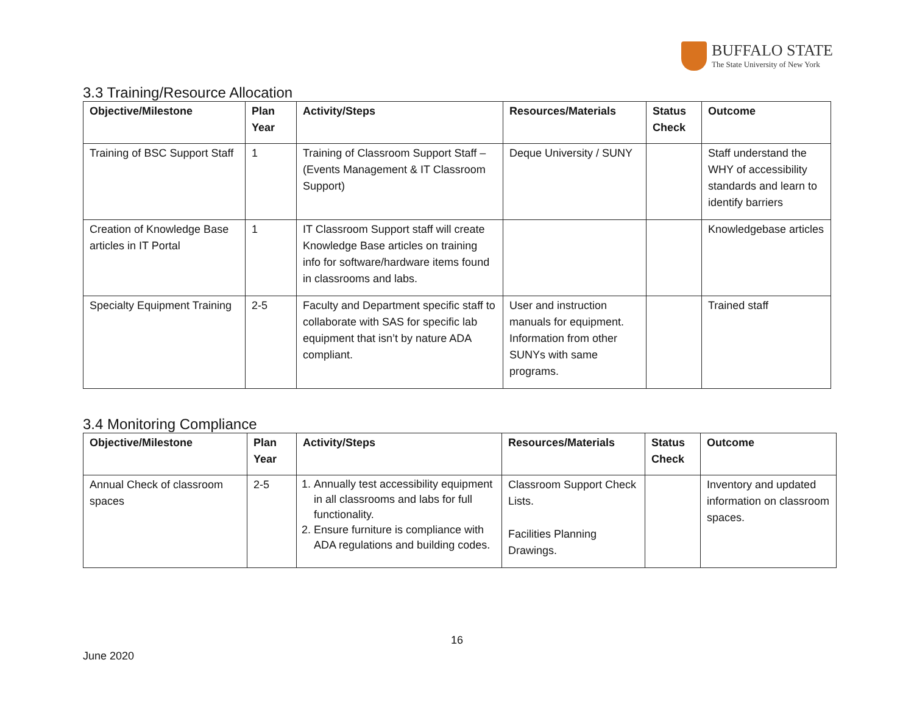BUFFALO STATE
The State University of New York
3.3 Training/Resource Allocation
| Objective/Milestone | Plan Year | Activity/Steps | Resources/Materials | Status Check | Outcome |
| --- | --- | --- | --- | --- | --- |
| Training of BSC Support Staff | 1 | Training of Classroom Support Staff – (Events Management & IT Classroom Support) | Deque University / SUNY | | Staff understand the WHY of accessibility standards and learn to identify barriers |
| Creation of Knowledge Base articles in IT Portal | 1 | IT Classroom Support staff will create Knowledge Base articles on training info for software/hardware items found in classrooms and labs. | | | Knowledgebase articles |
| Specialty Equipment Training | 2-5 | Faculty and Department specific staff to collaborate with SAS for specific lab equipment that isn’t by nature ADA compliant. | User and instruction manuals for equipment. Information from other SUNYs with same programs. | | Trained staff |
3.4 Monitoring Compliance
| Objective/Milestone | Plan Year | Activity/Steps | Resources/Materials | Status Check | Outcome |
| --- | --- | --- | --- | --- | --- |
| Annual Check of classroom spaces | 2-5 | 1. Annually test accessibility equipment in all classrooms and labs for full functionality. 2. Ensure furniture is compliance with ADA regulations and building codes. | Classroom Support Check Lists. Facilities Planning Drawings. | | Inventory and updated information on classroom spaces. |
16
June 2020